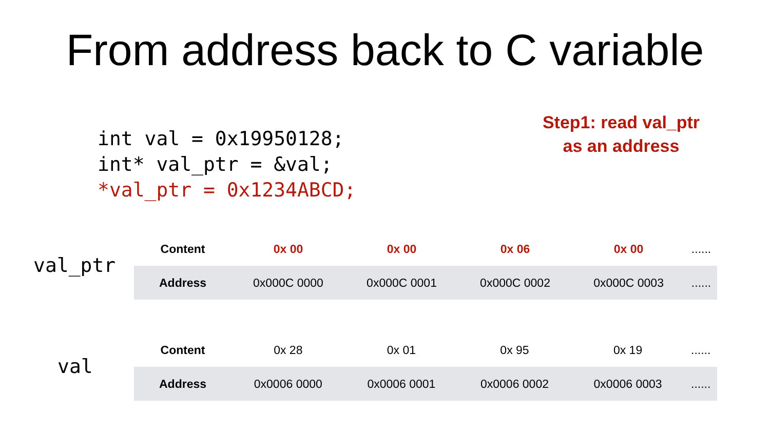From address back to C variable
int val = 0x19950128; int* val_ptr = &val; *val_ptr = 0x1234ABCD;
Step1: read val_ptr
as an address
val_ptr
| Content | 0x 00 | 0x 00 | 0x 06 | 0x 00 | ...... |
| Address | 0x000C 0000 | 0x000C 0001 | 0x000C 0002 | 0x000C 0003 | ...... |
val
| Content | 0x 28 | 0x 01 | 0x 95 | 0x 19 | ...... |
| Address | 0x0006 0000 | 0x0006 0001 | 0x0006 0002 | 0x0006 0003 | ...... |